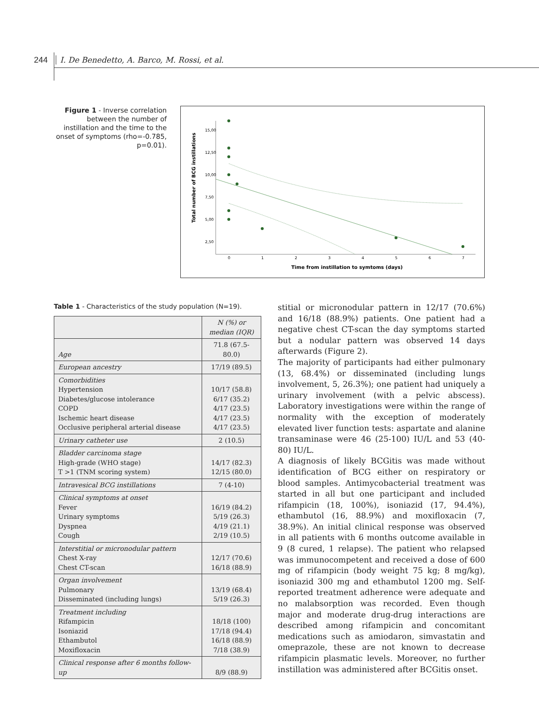244 I. De Benedetto, A. Barco, M. Rossi, et al.
Figure 1 - Inverse correlation between the number of instillation and the time to the onset of symptoms (rho=-0.785, p=0.01).
Total number of BCG instillations
15,00
12,50
10,00
7,50
5,00
2,50
0
1
2
3
4
5
6
7
Time from instillation to symtoms (days)
Table 1 - Characteristics of the study population (N=19).
| | N (%) or median (IQR) |
| --- | --- |
| Age | 71.8 (67.5- 80.0) |
| European ancestry | 17/19 (89.5) |
| Comorbidities Hypertension Diabetes/glucose intolerance COPD Ischemic heart disease Occlusive peripheral arterial disease | 10/17 (58.8) 6/17 (35.2) 4/17 (23.5) 4/17 (23.5) 4/17 (23.5) |
| Urinary catheter use | 2 (10.5) |
| Bladder carcinoma stage High-grade (WHO stage) T >1 (TNM scoring system) | 14/17 (82.3) 12/15 (80.0) |
| Intravesical BCG instillations | 7 (4-10) |
| Clinical symptoms at onset Fever Urinary symptoms Dyspnea Cough | 16/19 (84.2) 5/19 (26.3) 4/19 (21.1) 2/19 (10.5) |
| Interstitial or micronodular pattern Chest X-ray Chest CT-scan | 12/17 (70.6) 16/18 (88.9) |
| Organ involvement Pulmonary Disseminated (including lungs) | 13/19 (68.4) 5/19 (26.3) |
| Treatment including Rifampicin Isoniazid Ethambutol Moxifloxacin | 18/18 (100) 17/18 (94.4) 16/18 (88.9) 7/18 (38.9) |
| Clinical response after 6 months follow-up | 8/9 (88.9) |
stitial or micronodular pattern in 12/17 (70.6%) and 16/18 (88.9%) patients. One patient had a negative chest CT-scan the day symptoms started but a nodular pattern was observed 14 days afterwards (Figure 2).
The majority of participants had either pulmonary (13, 68.4%) or disseminated (including lungs involvement, 5, 26.3%); one patient had uniquely a urinary involvement (with a pelvic abscess). Laboratory investigations were within the range of normality with the exception of moderately elevated liver function tests: aspartate and alanine transaminase were 46 (25-100) IU/L and 53 (40-80) IU/L.
A diagnosis of likely BCGitis was made without identification of BCG either on respiratory or blood samples. Antimycobacterial treatment was started in all but one participant and included rifampicin (18, 100%), isoniazid (17, 94.4%), ethambutol (16, 88.9%) and moxifloxacin (7, 38.9%). An initial clinical response was observed in all patients with 6 months outcome available in 9 (8 cured, 1 relapse). The patient who relapsed was immunocompetent and received a dose of 600 mg of rifampicin (body weight 75 kg; 8 mg/kg), isoniazid 300 mg and ethambutol 1200 mg. Self-reported treatment adherence were adequate and no malabsorption was recorded. Even though major and moderate drug-drug interactions are described among rifampicin and concomitant medications such as amiodaron, simvastatin and omeprazole, these are not known to decrease rifampicin plasmatic levels. Moreover, no further instillation was administered after BCGitis onset.